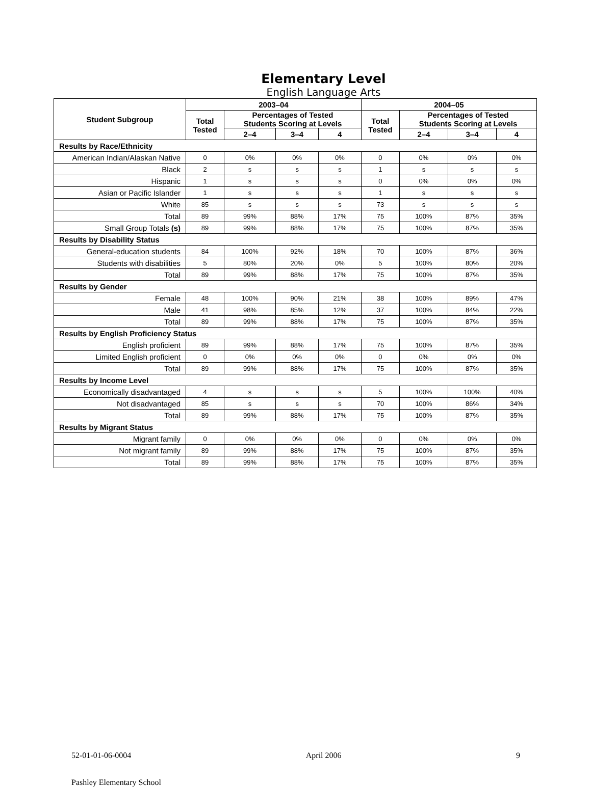Elementary Level
English Language Arts
| Student Subgroup | 2003–04 | | | | 2004–05 | | | |
| --- | --- | --- | --- | --- | --- | --- | --- | --- |
| | Total Tested | Percentages of Tested Students Scoring at Levels | | | Total Tested | Percentages of Tested Students Scoring at Levels | | |
| | | 2–4 | 3–4 | 4 | | 2–4 | 3–4 | 4 |
| Results by Race/Ethnicity | | | | | | | | |
| American Indian/Alaskan Native | 0 | 0% | 0% | 0% | 0 | 0% | 0% | 0% |
| Black | 2 | s | s | s | 1 | s | s | s |
| Hispanic | 1 | s | s | s | 0 | 0% | 0% | 0% |
| Asian or Pacific Islander | 1 | s | s | s | 1 | s | s | s |
| White | 85 | s | s | s | 73 | s | s | s |
| Total | 89 | 99% | 88% | 17% | 75 | 100% | 87% | 35% |
| Small Group Totals (s) | 89 | 99% | 88% | 17% | 75 | 100% | 87% | 35% |
| Results by Disability Status | | | | | | | | |
| General-education students | 84 | 100% | 92% | 18% | 70 | 100% | 87% | 36% |
| Students with disabilities | 5 | 80% | 20% | 0% | 5 | 100% | 80% | 20% |
| Total | 89 | 99% | 88% | 17% | 75 | 100% | 87% | 35% |
| Results by Gender | | | | | | | | |
| Female | 48 | 100% | 90% | 21% | 38 | 100% | 89% | 47% |
| Male | 41 | 98% | 85% | 12% | 37 | 100% | 84% | 22% |
| Total | 89 | 99% | 88% | 17% | 75 | 100% | 87% | 35% |
| Results by English Proficiency Status | | | | | | | | |
| English proficient | 89 | 99% | 88% | 17% | 75 | 100% | 87% | 35% |
| Limited English proficient | 0 | 0% | 0% | 0% | 0 | 0% | 0% | 0% |
| Total | 89 | 99% | 88% | 17% | 75 | 100% | 87% | 35% |
| Results by Income Level | | | | | | | | |
| Economically disadvantaged | 4 | s | s | s | 5 | 100% | 100% | 40% |
| Not disadvantaged | 85 | s | s | s | 70 | 100% | 86% | 34% |
| Total | 89 | 99% | 88% | 17% | 75 | 100% | 87% | 35% |
| Results by Migrant Status | | | | | | | | |
| Migrant family | 0 | 0% | 0% | 0% | 0 | 0% | 0% | 0% |
| Not migrant family | 89 | 99% | 88% | 17% | 75 | 100% | 87% | 35% |
| Total | 89 | 99% | 88% | 17% | 75 | 100% | 87% | 35% |
52-01-01-06-0004 April 2006 9
Pashley Elementary School